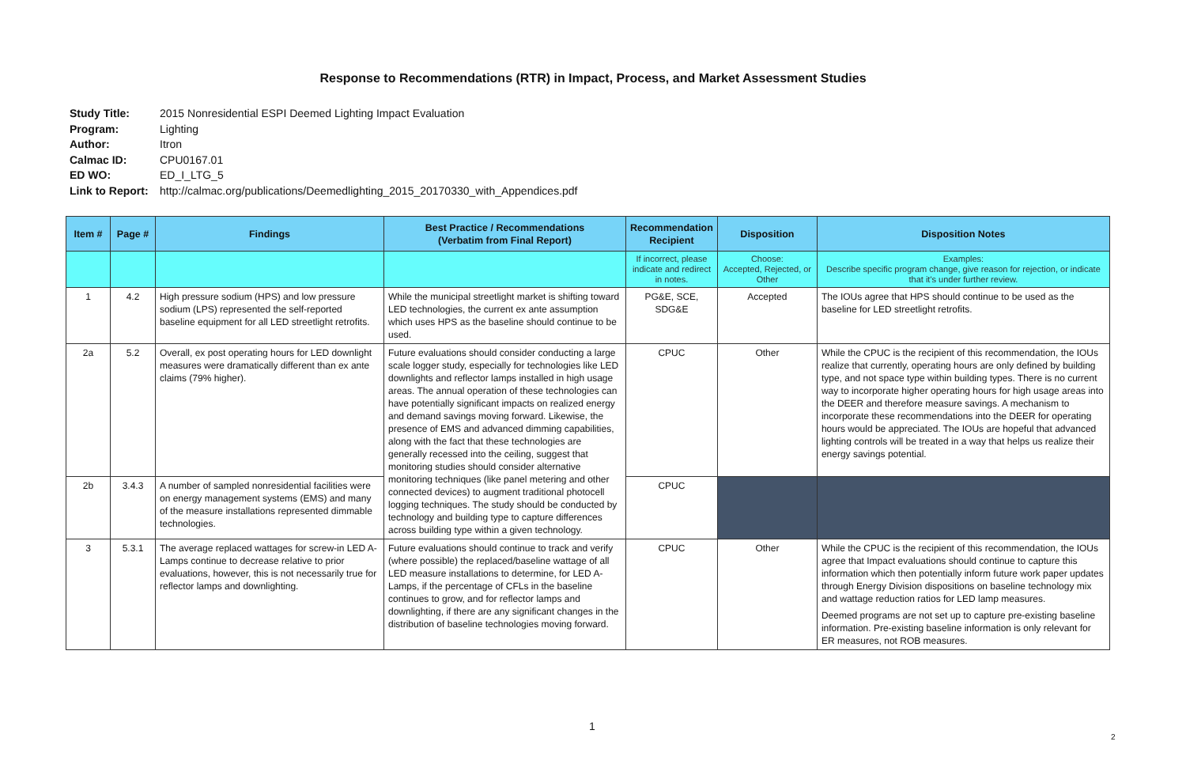Response to Recommendations (RTR) in Impact, Process, and Market Assessment Studies
Study Title: 2015 Nonresidential ESPI Deemed Lighting Impact Evaluation
Program: Lighting
Author: Itron
Calmac ID: CPU0167.01
ED WO: ED_I_LTG_5
Link to Report: http://calmac.org/publications/Deemedlighting_2015_20170330_with_Appendices.pdf
| Item # | Page # | Findings | Best Practice / Recommendations (Verbatim from Final Report) | Recommendation Recipient | Disposition | Disposition Notes |
| --- | --- | --- | --- | --- | --- | --- |
| | | | | If incorrect, please indicate and redirect in notes. | Choose: Accepted, Rejected, or Other | Examples: Describe specific program change, give reason for rejection, or indicate that it's under further review. |
| 1 | 4.2 | High pressure sodium (HPS) and low pressure sodium (LPS) represented the self-reported baseline equipment for all LED streetlight retrofits. | While the municipal streetlight market is shifting toward LED technologies, the current ex ante assumption which uses HPS as the baseline should continue to be used. | PG&E, SCE, SDG&E | Accepted | The IOUs agree that HPS should continue to be used as the baseline for LED streetlight retrofits. |
| 2a | 5.2 | Overall, ex post operating hours for LED downlight measures were dramatically different than ex ante claims (79% higher). | Future evaluations should consider conducting a large scale logger study, especially for technologies like LED downlights and reflector lamps installed in high usage areas. The annual operation of these technologies can have potentially significant impacts on realized energy and demand savings moving forward. Likewise, the presence of EMS and advanced dimming capabilities, along with the fact that these technologies are generally recessed into the ceiling, suggest that monitoring studies should consider alternative monitoring techniques (like panel metering and other connected devices) to augment traditional photocell logging techniques. The study should be conducted by technology and building type to capture differences across building type within a given technology. | CPUC | Other | While the CPUC is the recipient of this recommendation, the IOUs realize that currently, operating hours are only defined by building type, and not space type within building types. There is no current way to incorporate higher operating hours for high usage areas into the DEER and therefore measure savings. A mechanism to incorporate these recommendations into the DEER for operating hours would be appreciated. The IOUs are hopeful that advanced lighting controls will be treated in a way that helps us realize their energy savings potential. |
| 2b | 3.4.3 | A number of sampled nonresidential facilities were on energy management systems (EMS) and many of the measure installations represented dimmable technologies. | | CPUC | | |
| 3 | 5.3.1 | The average replaced wattages for screw-in LED A-Lamps continue to decrease relative to prior evaluations, however, this is not necessarily true for reflector lamps and downlighting. | Future evaluations should continue to track and verify (where possible) the replaced/baseline wattage of all LED measure installations to determine, for LED A-Lamps, if the percentage of CFLs in the baseline continues to grow, and for reflector lamps and downlighting, if there are any significant changes in the distribution of baseline technologies moving forward. | CPUC | Other | While the CPUC is the recipient of this recommendation, the IOUs agree that Impact evaluations should continue to capture this information which then potentially inform future work paper updates through Energy Division dispositions on baseline technology mix and wattage reduction ratios for LED lamp measures. Deemed programs are not set up to capture pre-existing baseline information. Pre-existing baseline information is only relevant for ER measures, not ROB measures. |
1
2